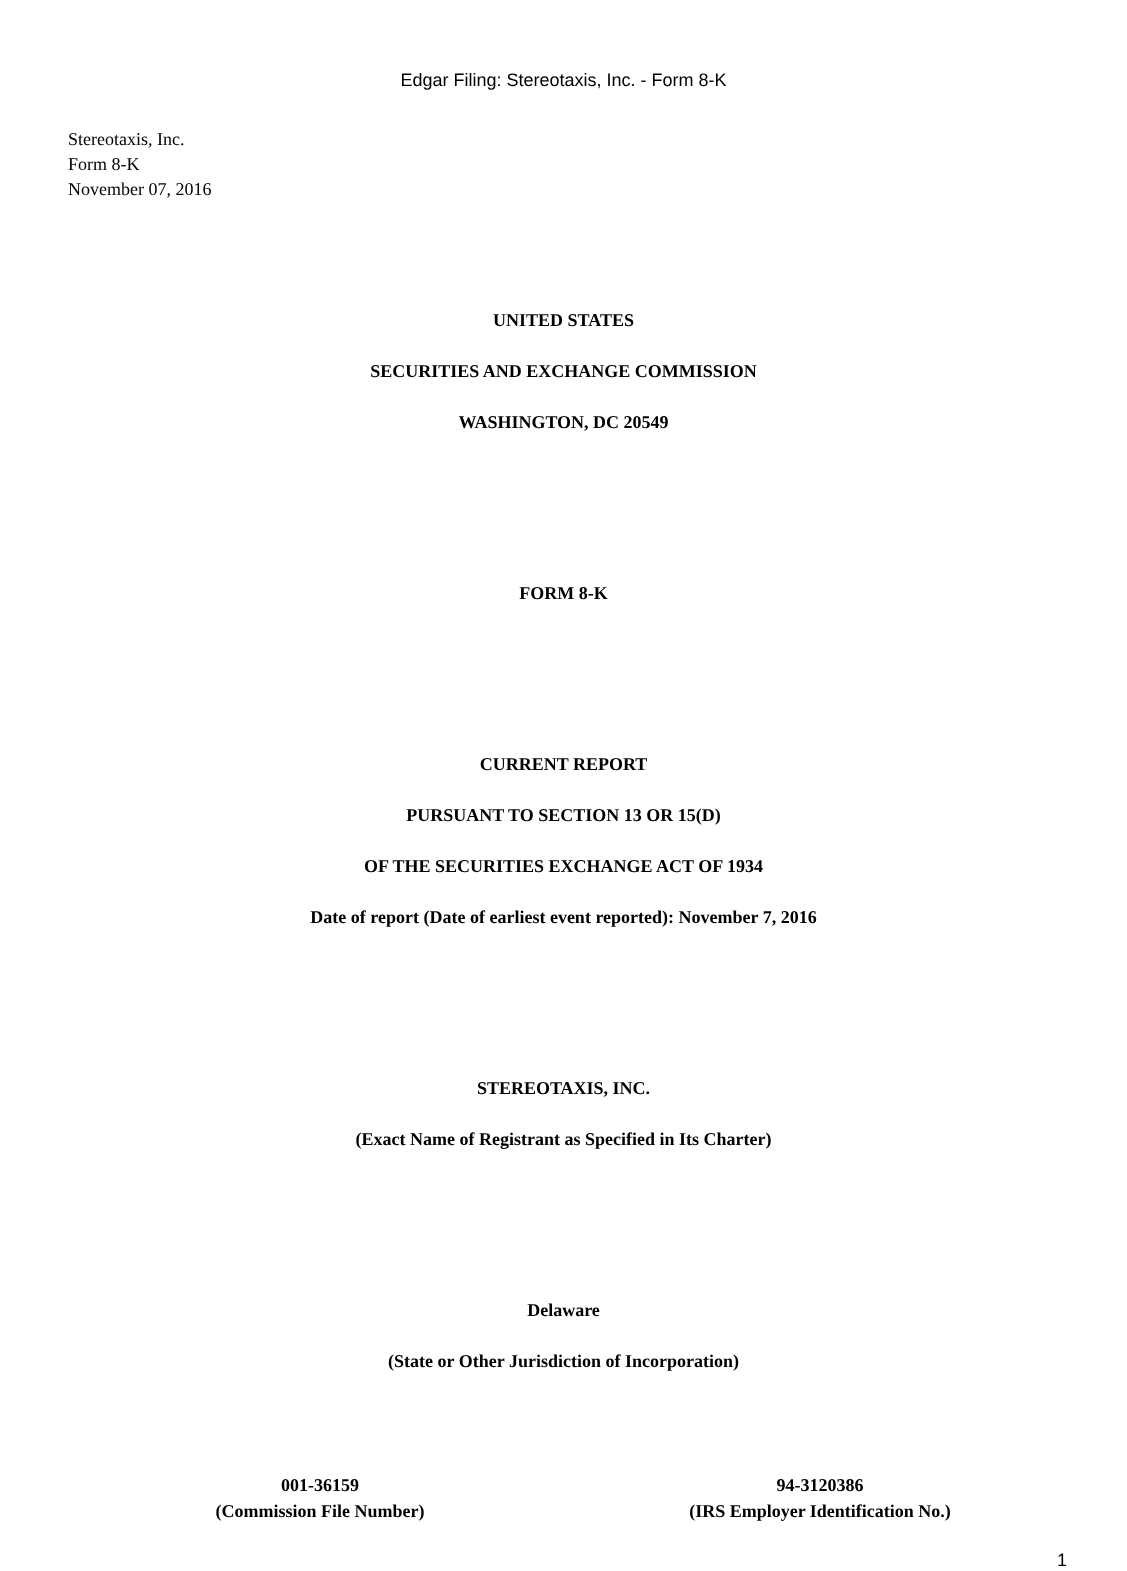Edgar Filing: Stereotaxis, Inc. - Form 8-K
Stereotaxis, Inc.
Form 8-K
November 07, 2016
UNITED STATES
SECURITIES AND EXCHANGE COMMISSION
WASHINGTON, DC 20549
FORM 8-K
CURRENT REPORT
PURSUANT TO SECTION 13 OR 15(D)
OF THE SECURITIES EXCHANGE ACT OF 1934
Date of report (Date of earliest event reported): November 7, 2016
STEREOTAXIS, INC.
(Exact Name of Registrant as Specified in Its Charter)
Delaware
(State or Other Jurisdiction of Incorporation)
001-36159
(Commission File Number)
94-3120386
(IRS Employer Identification No.)
1